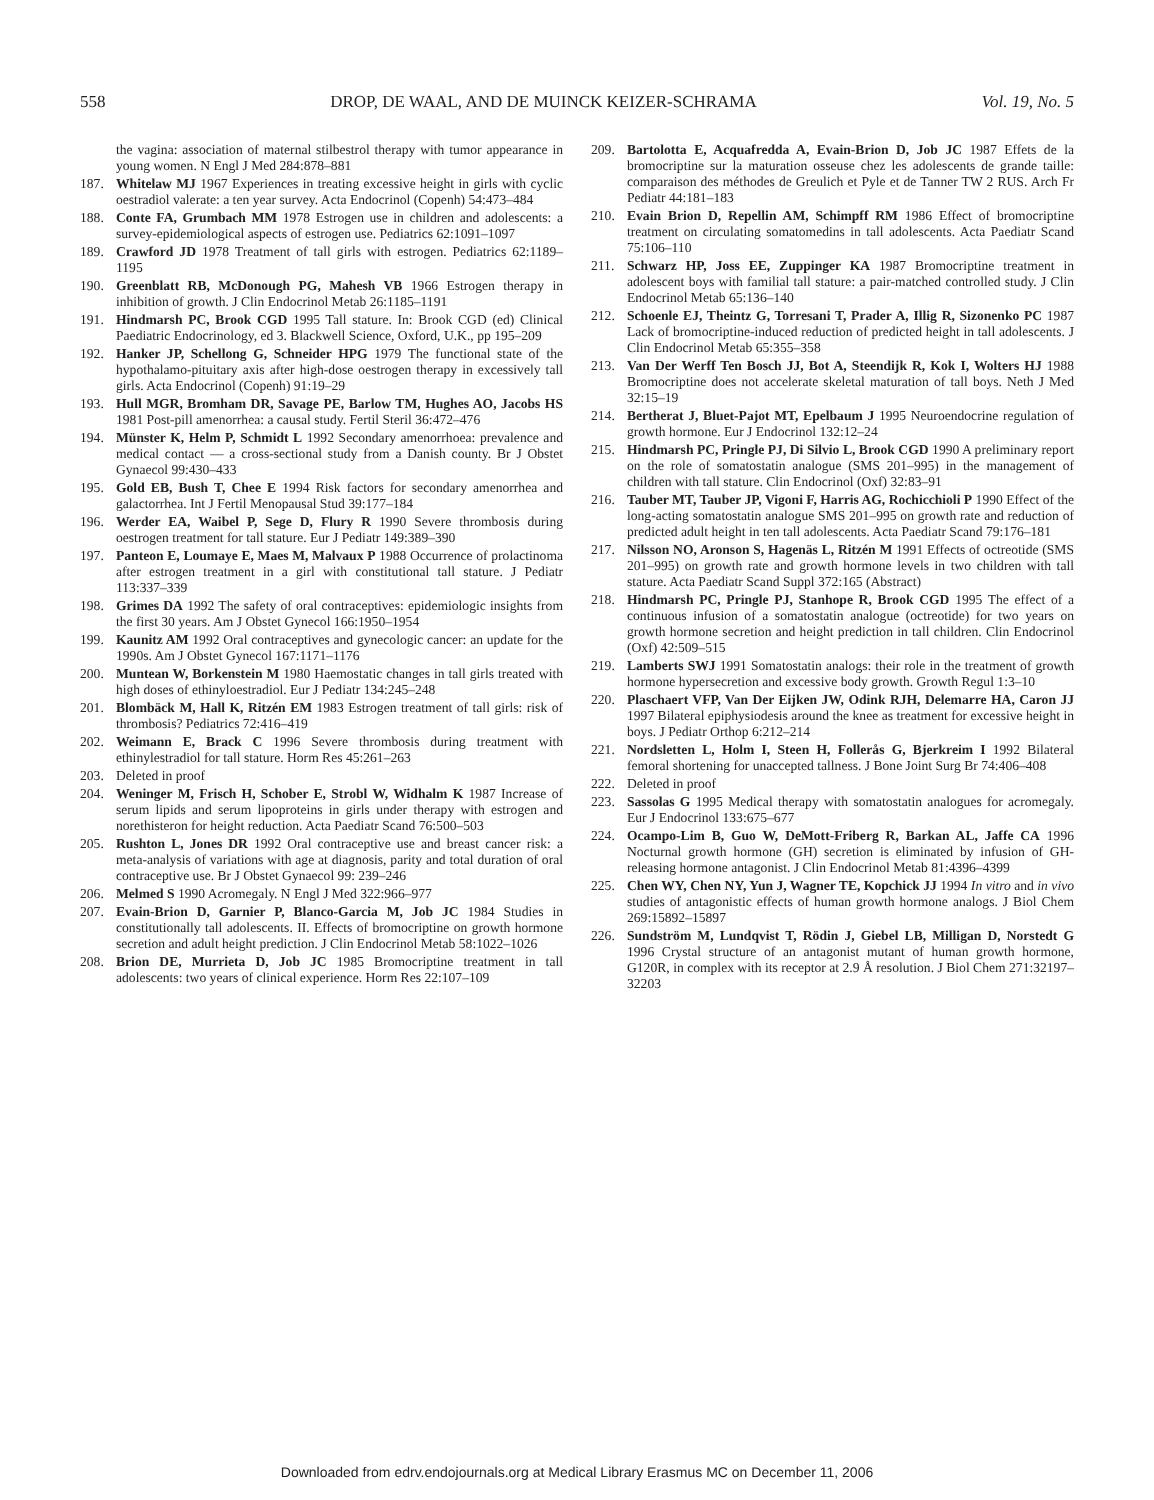558 DROP, DE WAAL, AND DE MUINCK KEIZER-SCHRAMA Vol. 19, No. 5
the vagina: association of maternal stilbestrol therapy with tumor appearance in young women. N Engl J Med 284:878–881
187. Whitelaw MJ 1967 Experiences in treating excessive height in girls with cyclic oestradiol valerate: a ten year survey. Acta Endocrinol (Copenh) 54:473–484
188. Conte FA, Grumbach MM 1978 Estrogen use in children and adolescents: a survey-epidemiological aspects of estrogen use. Pediatrics 62:1091–1097
189. Crawford JD 1978 Treatment of tall girls with estrogen. Pediatrics 62:1189–1195
190. Greenblatt RB, McDonough PG, Mahesh VB 1966 Estrogen therapy in inhibition of growth. J Clin Endocrinol Metab 26:1185–1191
191. Hindmarsh PC, Brook CGD 1995 Tall stature. In: Brook CGD (ed) Clinical Paediatric Endocrinology, ed 3. Blackwell Science, Oxford, U.K., pp 195–209
192. Hanker JP, Schellong G, Schneider HPG 1979 The functional state of the hypothalamo-pituitary axis after high-dose oestrogen therapy in excessively tall girls. Acta Endocrinol (Copenh) 91:19–29
193. Hull MGR, Bromham DR, Savage PE, Barlow TM, Hughes AO, Jacobs HS 1981 Post-pill amenorrhea: a causal study. Fertil Steril 36:472–476
194. Münster K, Helm P, Schmidt L 1992 Secondary amenorrhoea: prevalence and medical contact — a cross-sectional study from a Danish county. Br J Obstet Gynaecol 99:430–433
195. Gold EB, Bush T, Chee E 1994 Risk factors for secondary amenorrhea and galactorrhea. Int J Fertil Menopausal Stud 39:177–184
196. Werder EA, Waibel P, Sege D, Flury R 1990 Severe thrombosis during oestrogen treatment for tall stature. Eur J Pediatr 149:389–390
197. Panteon E, Loumaye E, Maes M, Malvaux P 1988 Occurrence of prolactinoma after estrogen treatment in a girl with constitutional tall stature. J Pediatr 113:337–339
198. Grimes DA 1992 The safety of oral contraceptives: epidemiologic insights from the first 30 years. Am J Obstet Gynecol 166:1950–1954
199. Kaunitz AM 1992 Oral contraceptives and gynecologic cancer: an update for the 1990s. Am J Obstet Gynecol 167:1171–1176
200. Muntean W, Borkenstein M 1980 Haemostatic changes in tall girls treated with high doses of ethinyloestradiol. Eur J Pediatr 134:245–248
201. Blombäck M, Hall K, Ritzén EM 1983 Estrogen treatment of tall girls: risk of thrombosis? Pediatrics 72:416–419
202. Weimann E, Brack C 1996 Severe thrombosis during treatment with ethinylestradiol for tall stature. Horm Res 45:261–263
203. Deleted in proof
204. Weninger M, Frisch H, Schober E, Strobl W, Widhalm K 1987 Increase of serum lipids and serum lipoproteins in girls under therapy with estrogen and norethisteron for height reduction. Acta Paediatr Scand 76:500–503
205. Rushton L, Jones DR 1992 Oral contraceptive use and breast cancer risk: a meta-analysis of variations with age at diagnosis, parity and total duration of oral contraceptive use. Br J Obstet Gynaecol 99: 239–246
206. Melmed S 1990 Acromegaly. N Engl J Med 322:966–977
207. Evain-Brion D, Garnier P, Blanco-Garcia M, Job JC 1984 Studies in constitutionally tall adolescents. II. Effects of bromocriptine on growth hormone secretion and adult height prediction. J Clin Endocrinol Metab 58:1022–1026
208. Brion DE, Murrieta D, Job JC 1985 Bromocriptine treatment in tall adolescents: two years of clinical experience. Horm Res 22:107–109
209. Bartolotta E, Acquafredda A, Evain-Brion D, Job JC 1987 Effets de la bromocriptine sur la maturation osseuse chez les adolescents de grande taille: comparaison des méthodes de Greulich et Pyle et de Tanner TW 2 RUS. Arch Fr Pediatr 44:181–183
210. Evain Brion D, Repellin AM, Schimpff RM 1986 Effect of bromocriptine treatment on circulating somatomedins in tall adolescents. Acta Paediatr Scand 75:106–110
211. Schwarz HP, Joss EE, Zuppinger KA 1987 Bromocriptine treatment in adolescent boys with familial tall stature: a pair-matched controlled study. J Clin Endocrinol Metab 65:136–140
212. Schoenle EJ, Theintz G, Torresani T, Prader A, Illig R, Sizonenko PC 1987 Lack of bromocriptine-induced reduction of predicted height in tall adolescents. J Clin Endocrinol Metab 65:355–358
213. Van Der Werff Ten Bosch JJ, Bot A, Steendijk R, Kok I, Wolters HJ 1988 Bromocriptine does not accelerate skeletal maturation of tall boys. Neth J Med 32:15–19
214. Bertherat J, Bluet-Pajot MT, Epelbaum J 1995 Neuroendocrine regulation of growth hormone. Eur J Endocrinol 132:12–24
215. Hindmarsh PC, Pringle PJ, Di Silvio L, Brook CGD 1990 A preliminary report on the role of somatostatin analogue (SMS 201–995) in the management of children with tall stature. Clin Endocrinol (Oxf) 32:83–91
216. Tauber MT, Tauber JP, Vigoni F, Harris AG, Rochicchioli P 1990 Effect of the long-acting somatostatin analogue SMS 201–995 on growth rate and reduction of predicted adult height in ten tall adolescents. Acta Paediatr Scand 79:176–181
217. Nilsson NO, Aronson S, Hagenäs L, Ritzén M 1991 Effects of octreotide (SMS 201–995) on growth rate and growth hormone levels in two children with tall stature. Acta Paediatr Scand Suppl 372:165 (Abstract)
218. Hindmarsh PC, Pringle PJ, Stanhope R, Brook CGD 1995 The effect of a continuous infusion of a somatostatin analogue (octreotide) for two years on growth hormone secretion and height prediction in tall children. Clin Endocrinol (Oxf) 42:509–515
219. Lamberts SWJ 1991 Somatostatin analogs: their role in the treatment of growth hormone hypersecretion and excessive body growth. Growth Regul 1:3–10
220. Plaschaert VFP, Van Der Eijken JW, Odink RJH, Delemarre HA, Caron JJ 1997 Bilateral epiphysiodesis around the knee as treatment for excessive height in boys. J Pediatr Orthop 6:212–214
221. Nordsletten L, Holm I, Steen H, Follerås G, Bjerkreim I 1992 Bilateral femoral shortening for unaccepted tallness. J Bone Joint Surg Br 74:406–408
222. Deleted in proof
223. Sassolas G 1995 Medical therapy with somatostatin analogues for acromegaly. Eur J Endocrinol 133:675–677
224. Ocampo-Lim B, Guo W, DeMott-Friberg R, Barkan AL, Jaffe CA 1996 Nocturnal growth hormone (GH) secretion is eliminated by infusion of GH-releasing hormone antagonist. J Clin Endocrinol Metab 81:4396–4399
225. Chen WY, Chen NY, Yun J, Wagner TE, Kopchick JJ 1994 In vitro and in vivo studies of antagonistic effects of human growth hormone analogs. J Biol Chem 269:15892–15897
226. Sundström M, Lundqvist T, Rödin J, Giebel LB, Milligan D, Norstedt G 1996 Crystal structure of an antagonist mutant of human growth hormone, G120R, in complex with its receptor at 2.9 Å resolution. J Biol Chem 271:32197–32203
Downloaded from edrv.endojournals.org at Medical Library Erasmus MC on December 11, 2006